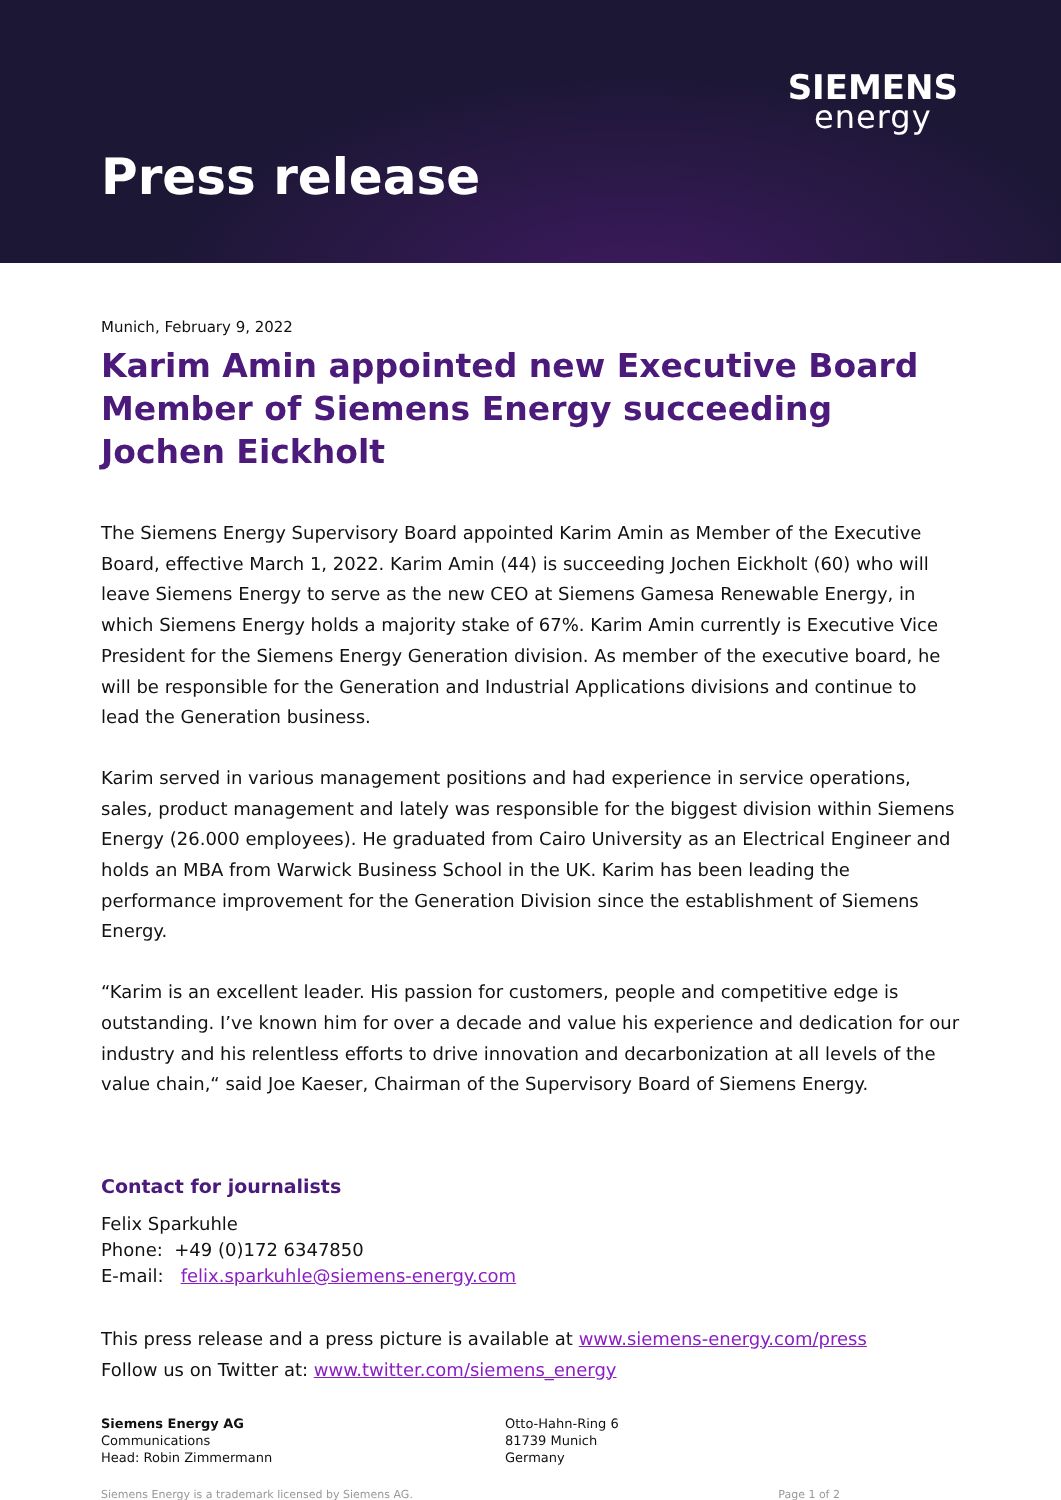SIEMENS
energy
Press release
Munich, February 9, 2022
Karim Amin appointed new Executive Board Member of Siemens Energy succeeding Jochen Eickholt
The Siemens Energy Supervisory Board appointed Karim Amin as Member of the Executive Board, effective March 1, 2022. Karim Amin (44) is succeeding Jochen Eickholt (60) who will leave Siemens Energy to serve as the new CEO at Siemens Gamesa Renewable Energy, in which Siemens Energy holds a majority stake of 67%. Karim Amin currently is Executive Vice President for the Siemens Energy Generation division. As member of the executive board, he will be responsible for the Generation and Industrial Applications divisions and continue to lead the Generation business.
Karim served in various management positions and had experience in service operations, sales, product management and lately was responsible for the biggest division within Siemens Energy (26.000 employees). He graduated from Cairo University as an Electrical Engineer and holds an MBA from Warwick Business School in the UK. Karim has been leading the performance improvement for the Generation Division since the establishment of Siemens Energy.
“Karim is an excellent leader. His passion for customers, people and competitive edge is outstanding. I’ve known him for over a decade and value his experience and dedication for our industry and his relentless efforts to drive innovation and decarbonization at all levels of the value chain,“ said Joe Kaeser, Chairman of the Supervisory Board of Siemens Energy.
Contact for journalists
Felix Sparkuhle
Phone: +49 (0)172 6347850
E-mail: felix.sparkuhle@siemens-energy.com
This press release and a press picture is available at www.siemens-energy.com/press
Follow us on Twitter at: www.twitter.com/siemens_energy
Siemens Energy AG
Communications
Head: Robin Zimmermann
Otto-Hahn-Ring 6
81739 Munich
Germany
Siemens Energy is a trademark licensed by Siemens AG. Page 1 of 2